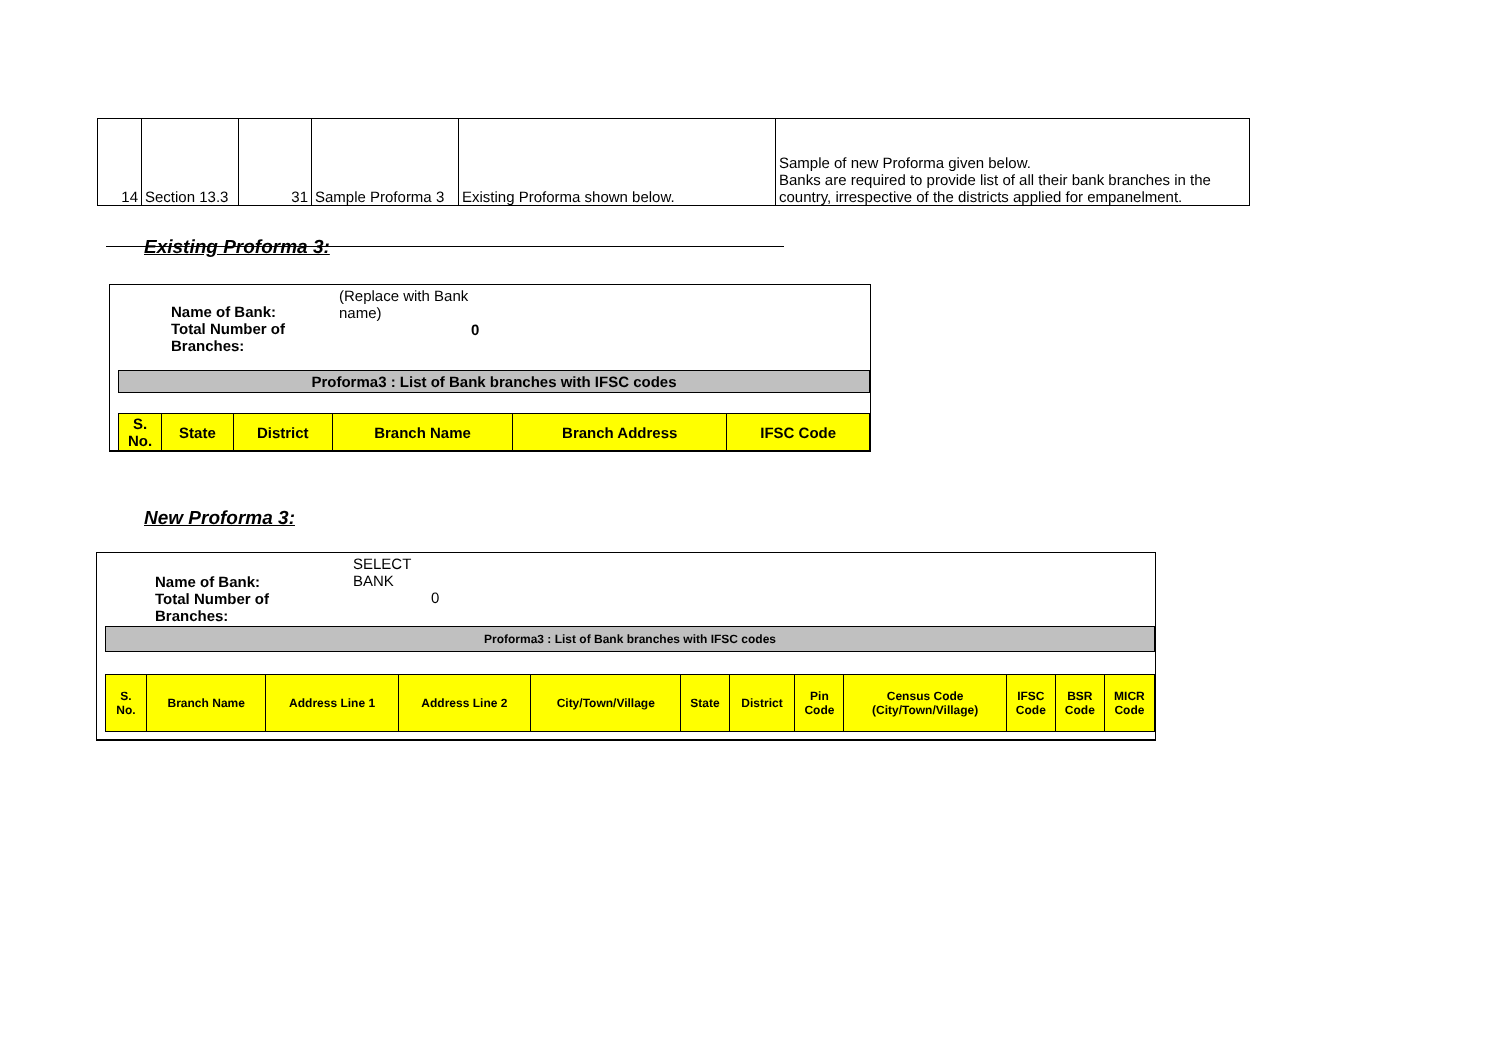| 14 | Section 13.3 | 31 | Sample Proforma 3 | Existing Proforma shown below. | Sample of new Proforma given below. Banks are required to provide list of all their bank branches in the country, irrespective of the districts applied for empanelment. |
Existing Proforma 3:
Name of Bank:
Total Number of
Branches:
(Replace with Bank
name)
0
Proforma3 : List of Bank branches with IFSC codes
| S. No. | State | District | Branch Name | Branch Address | IFSC Code |
New Proforma 3:
Name of Bank:
Total Number of
Branches:
SELECT
BANK
0
Proforma3 : List of Bank branches with IFSC codes
| S. No. | Branch Name | Address Line 1 | Address Line 2 | City/Town/Village | State | District | Pin Code | Census Code (City/Town/Village) | IFSC Code | BSR Code | MICR Code |